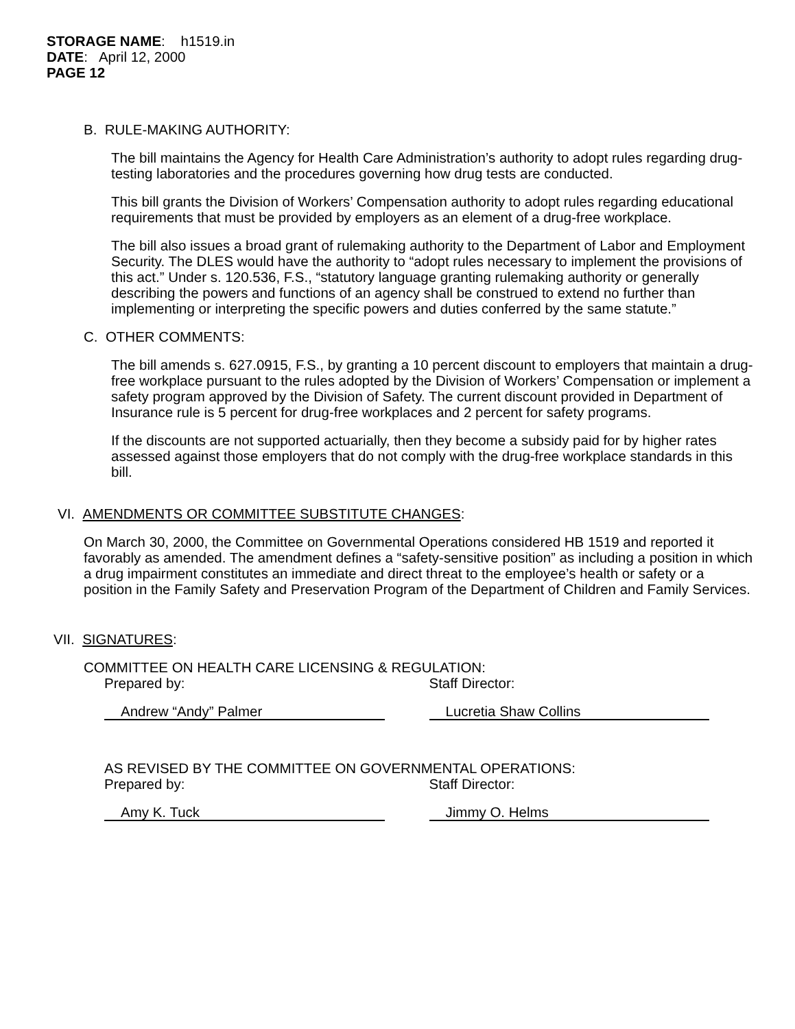STORAGE NAME: h1519.in
DATE: April 12, 2000
PAGE 12
B. RULE-MAKING AUTHORITY:
The bill maintains the Agency for Health Care Administration’s authority to adopt rules regarding drug-testing laboratories and the procedures governing how drug tests are conducted.
This bill grants the Division of Workers’ Compensation authority to adopt rules regarding educational requirements that must be provided by employers as an element of a drug-free workplace.
The bill also issues a broad grant of rulemaking authority to the Department of Labor and Employment Security. The DLES would have the authority to “adopt rules necessary to implement the provisions of this act.” Under s. 120.536, F.S., “statutory language granting rulemaking authority or generally describing the powers and functions of an agency shall be construed to extend no further than implementing or interpreting the specific powers and duties conferred by the same statute.”
C. OTHER COMMENTS:
The bill amends s. 627.0915, F.S., by granting a 10 percent discount to employers that maintain a drug-free workplace pursuant to the rules adopted by the Division of Workers’ Compensation or implement a safety program approved by the Division of Safety. The current discount provided in Department of Insurance rule is 5 percent for drug-free workplaces and 2 percent for safety programs.
If the discounts are not supported actuarially, then they become a subsidy paid for by higher rates assessed against those employers that do not comply with the drug-free workplace standards in this bill.
VI. AMENDMENTS OR COMMITTEE SUBSTITUTE CHANGES:
On March 30, 2000, the Committee on Governmental Operations considered HB 1519 and reported it favorably as amended. The amendment defines a “safety-sensitive position” as including a position in which a drug impairment constitutes an immediate and direct threat to the employee’s health or safety or a position in the Family Safety and Preservation Program of the Department of Children and Family Services.
VII. SIGNATURES:
COMMITTEE ON HEALTH CARE LICENSING & REGULATION:
Prepared by: Staff Director:
Andrew “Andy” Palmer Lucretia Shaw Collins
AS REVISED BY THE COMMITTEE ON GOVERNMENTAL OPERATIONS:
Prepared by: Staff Director:
Amy K. Tuck Jimmy O. Helms